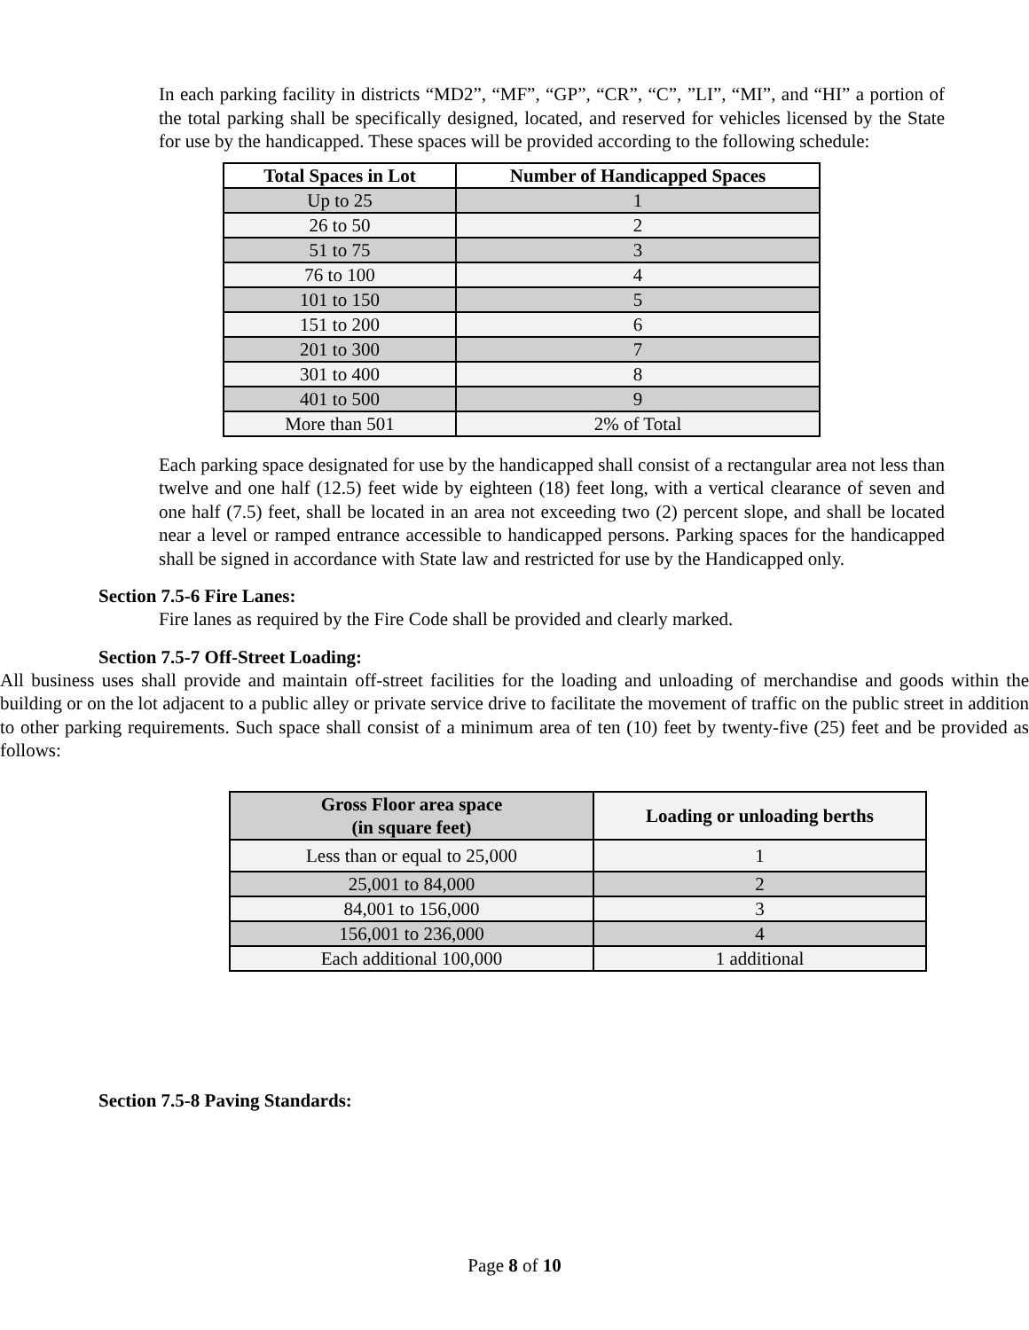In each parking facility in districts “MD2”, “MF”, “GP”, “CR”, “C”, ”LI”, “MI”, and “HI” a portion of the total parking shall be specifically designed, located, and reserved for vehicles licensed by the State for use by the handicapped. These spaces will be provided according to the following schedule:
| Total Spaces in Lot | Number of Handicapped Spaces |
| --- | --- |
| Up to 25 | 1 |
| 26 to 50 | 2 |
| 51 to 75 | 3 |
| 76 to 100 | 4 |
| 101 to 150 | 5 |
| 151 to 200 | 6 |
| 201 to 300 | 7 |
| 301 to 400 | 8 |
| 401 to 500 | 9 |
| More than 501 | 2% of Total |
Each parking space designated for use by the handicapped shall consist of a rectangular area not less than twelve and one half (12.5) feet wide by eighteen (18) feet long, with a vertical clearance of seven and one half (7.5) feet, shall be located in an area not exceeding two (2) percent slope, and shall be located near a level or ramped entrance accessible to handicapped persons. Parking spaces for the handicapped shall be signed in accordance with State law and restricted for use by the Handicapped only.
Section 7.5-6 Fire Lanes:
Fire lanes as required by the Fire Code shall be provided and clearly marked.
Section 7.5-7 Off-Street Loading:
All business uses shall provide and maintain off-street facilities for the loading and unloading of merchandise and goods within the building or on the lot adjacent to a public alley or private service drive to facilitate the movement of traffic on the public street in addition to other parking requirements. Such space shall consist of a minimum area of ten (10) feet by twenty-five (25) feet and be provided as follows:
| Gross Floor area space (in square feet) | Loading or unloading berths |
| --- | --- |
| Less than or equal to 25,000 | 1 |
| 25,001 to 84,000 | 2 |
| 84,001 to 156,000 | 3 |
| 156,001 to 236,000 | 4 |
| Each additional 100,000 | 1 additional |
Section 7.5-8 Paving Standards:
Page 8 of 10